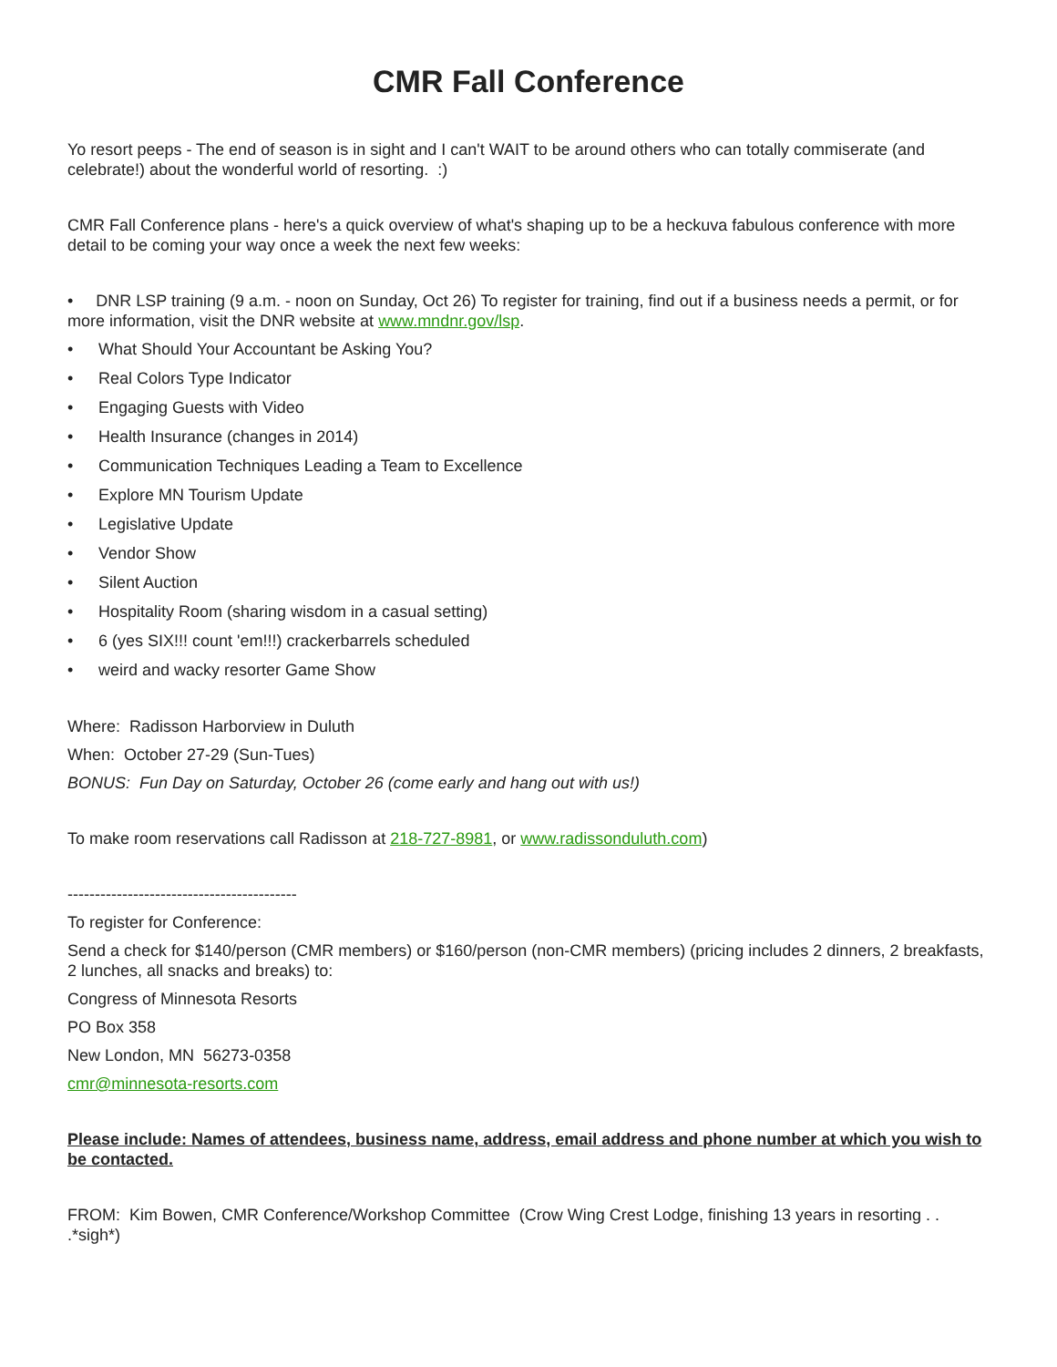CMR Fall Conference
Yo resort peeps - The end of season is in sight and I can't WAIT to be around others who can totally commiserate (and celebrate!) about the wonderful world of resorting. :)
CMR Fall Conference plans - here's a quick overview of what's shaping up to be a heckuva fabulous conference with more detail to be coming your way once a week the next few weeks:
• DNR LSP training (9 a.m. - noon on Sunday, Oct 26) To register for training, find out if a business needs a permit, or for more information, visit the DNR website at www.mndnr.gov/lsp.
• What Should Your Accountant be Asking You?
• Real Colors Type Indicator
• Engaging Guests with Video
• Health Insurance (changes in 2014)
• Communication Techniques Leading a Team to Excellence
• Explore MN Tourism Update
• Legislative Update
• Vendor Show
• Silent Auction
• Hospitality Room (sharing wisdom in a casual setting)
• 6 (yes SIX!!! count 'em!!!) crackerbarrels scheduled
• weird and wacky resorter Game Show
Where: Radisson Harborview in Duluth
When: October 27-29 (Sun-Tues)
BONUS: Fun Day on Saturday, October 26 (come early and hang out with us!)
To make room reservations call Radisson at 218-727-8981, or www.radissonduluth.com)
------------------------------------------
To register for Conference:
Send a check for $140/person (CMR members) or $160/person (non-CMR members) (pricing includes 2 dinners, 2 breakfasts, 2 lunches, all snacks and breaks) to:
Congress of Minnesota Resorts
PO Box 358
New London, MN 56273-0358
cmr@minnesota-resorts.com
Please include: Names of attendees, business name, address, email address and phone number at which you wish to be contacted.
FROM: Kim Bowen, CMR Conference/Workshop Committee (Crow Wing Crest Lodge, finishing 13 years in resorting . . .*sigh*)